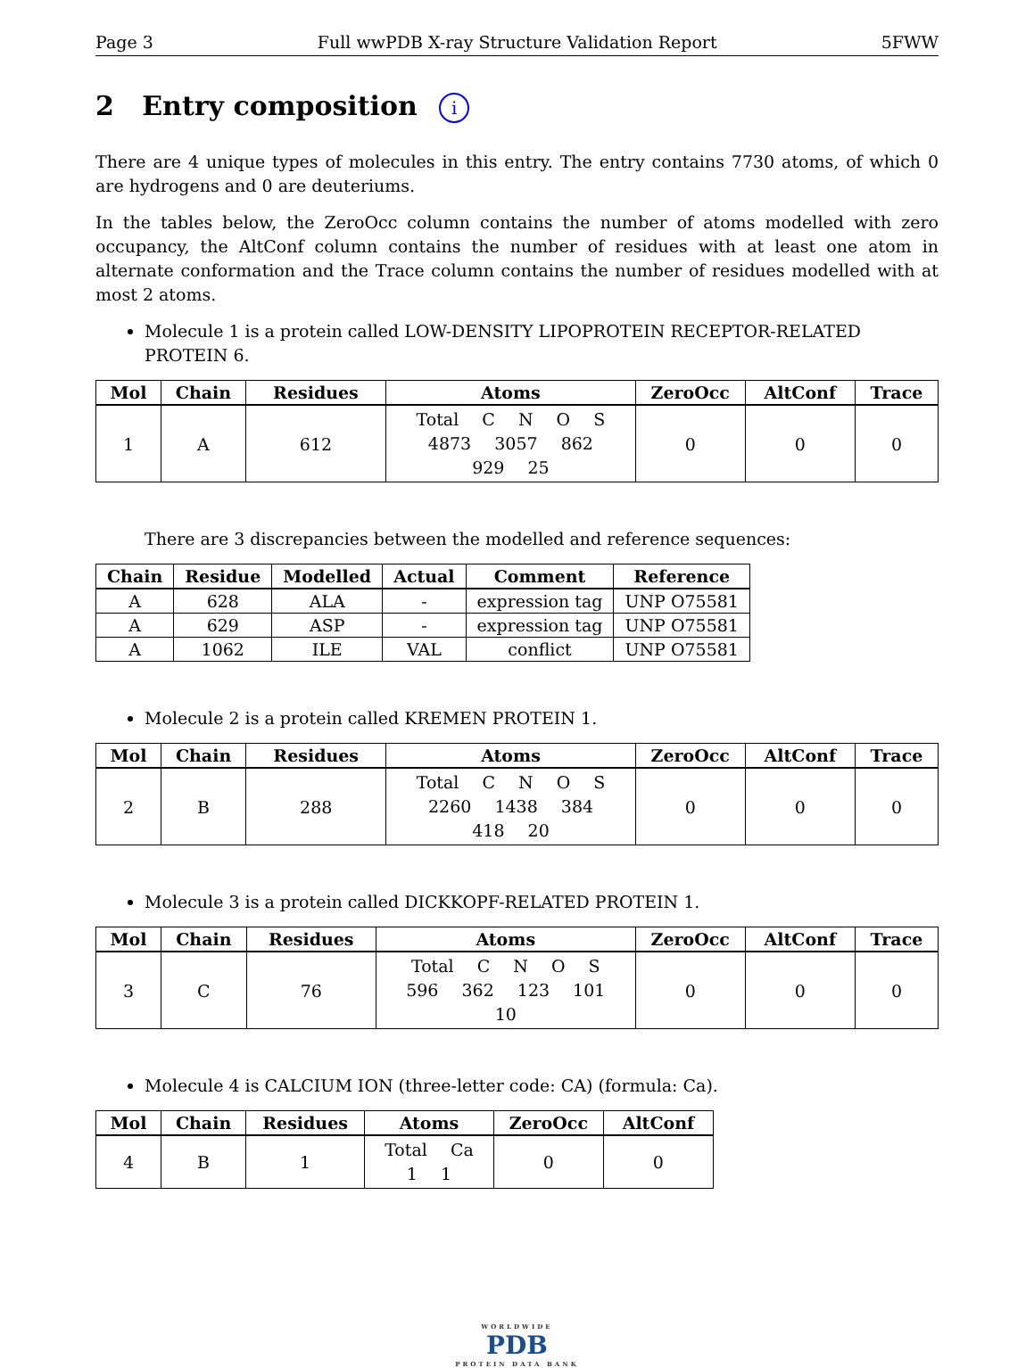Page 3 Full wwPDB X-ray Structure Validation Report 5FWW
2 Entry composition i
There are 4 unique types of molecules in this entry. The entry contains 7730 atoms, of which 0 are hydrogens and 0 are deuteriums.
In the tables below, the ZeroOcc column contains the number of atoms modelled with zero occupancy, the AltConf column contains the number of residues with at least one atom in alternate conformation and the Trace column contains the number of residues modelled with at most 2 atoms.
Molecule 1 is a protein called LOW-DENSITY LIPOPROTEIN RECEPTOR-RELATED PROTEIN 6.
| Mol | Chain | Residues | Atoms | ZeroOcc | AltConf | Trace |
| --- | --- | --- | --- | --- | --- | --- |
| 1 | A | 612 | Total C N O S 4873 3057 862 929 25 | 0 | 0 | 0 |
There are 3 discrepancies between the modelled and reference sequences:
| Chain | Residue | Modelled | Actual | Comment | Reference |
| --- | --- | --- | --- | --- | --- |
| A | 628 | ALA | - | expression tag | UNP O75581 |
| A | 629 | ASP | - | expression tag | UNP O75581 |
| A | 1062 | ILE | VAL | conflict | UNP O75581 |
Molecule 2 is a protein called KREMEN PROTEIN 1.
| Mol | Chain | Residues | Atoms | ZeroOcc | AltConf | Trace |
| --- | --- | --- | --- | --- | --- | --- |
| 2 | B | 288 | Total C N O S 2260 1438 384 418 20 | 0 | 0 | 0 |
Molecule 3 is a protein called DICKKOPF-RELATED PROTEIN 1.
| Mol | Chain | Residues | Atoms | ZeroOcc | AltConf | Trace |
| --- | --- | --- | --- | --- | --- | --- |
| 3 | C | 76 | Total C N O S 596 362 123 101 10 | 0 | 0 | 0 |
Molecule 4 is CALCIUM ION (three-letter code: CA) (formula: Ca).
| Mol | Chain | Residues | Atoms | ZeroOcc | AltConf |
| --- | --- | --- | --- | --- | --- |
| 4 | B | 1 | Total Ca 1 1 | 0 | 0 |
WORLDWIDE
PDB
PROTEIN DATA BANK